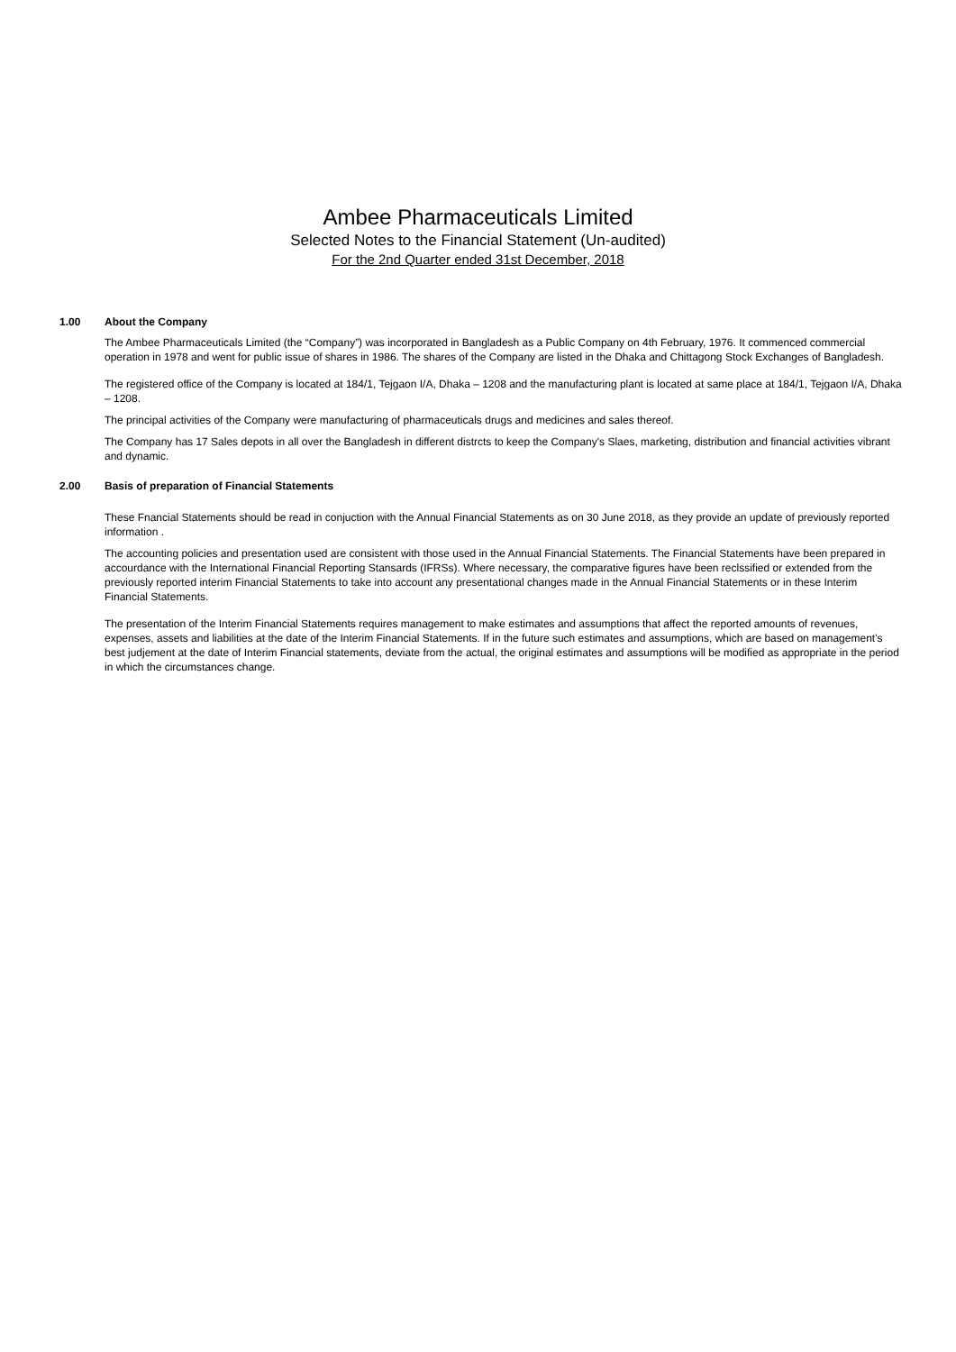Ambee Pharmaceuticals Limited
Selected Notes to the Financial Statement (Un-audited)
For the 2nd Quarter ended 31st December, 2018
1.00 About the Company
The Ambee Pharmaceuticals Limited (the “Company”) was incorporated in Bangladesh as a Public Company on 4th February, 1976. It commenced commercial operation in 1978 and went for public issue of shares in 1986. The shares of the Company are listed in the Dhaka and Chittagong Stock Exchanges of Bangladesh.
The registered office of the Company is located at 184/1, Tejgaon I/A, Dhaka – 1208 and the manufacturing plant is located at same place at 184/1, Tejgaon I/A, Dhaka – 1208.
The principal activities of the Company were manufacturing of pharmaceuticals drugs and medicines and sales thereof.
The Company has 17 Sales depots in all over the Bangladesh in different distrcts to keep the Company's Slaes, marketing, distribution and financial activities vibrant and dynamic.
2.00 Basis of preparation of Financial Statements
These Fnancial Statements should be read in conjuction with the Annual Financial Statements as on 30 June 2018, as they provide an update of previously reported information .
The accounting policies and presentation used are consistent with those used in the Annual Financial Statements. The Financial Statements have been prepared in accourdance with the International Financial Reporting Stansards (IFRSs). Where necessary, the comparative figures have been reclssified or extended from the previously reported interim Financial Statements to take into account any presentational changes made in the Annual Financial Statements or in these Interim Financial Statements.
The presentation of the Interim Financial Statements requires management to make estimates and assumptions that affect the reported amounts of revenues, expenses, assets and liabilities at the date of the Interim Financial Statements. If in the future such estimates and assumptions, which are based on management's best judjement at the date of Interim Financial statements, deviate from the actual, the original estimates and assumptions will be modified as appropriate in the period in which the circumstances change.